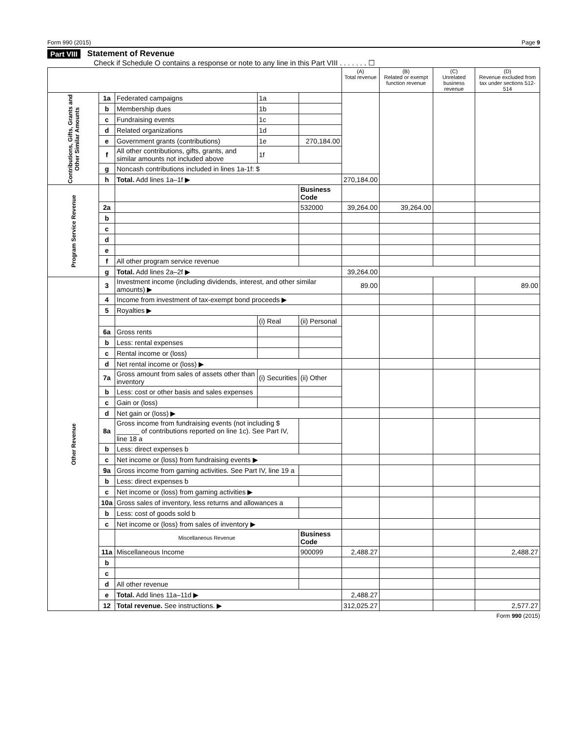Form 990 (2015) Page 9
Part VIII Statement of Revenue
Check if Schedule O contains a response or note to any line in this Part VIII . . . . . . . ☐
| | | | | | (A) Total revenue | (B) Related or exempt function revenue | (C) Unrelated business revenue | (D) Revenue excluded from tax under sections 512-514 |
| --- | --- | --- | --- | --- | --- | --- | --- | --- |
| Contributions, Gifts, Grants and Other Similar Amounts | 1a | Federated campaigns | 1a | | | | | |
| | b | Membership dues | 1b | | | | | |
| | c | Fundraising events | 1c | | | | | |
| | d | Related organizations | 1d | | | | | |
| | e | Government grants (contributions) | 1e | 270,184.00 | | | | |
| | f | All other contributions, gifts, grants, and similar amounts not included above | 1f | | | | | |
| | g | Noncash contributions included in lines 1a-1f: $ | | | | | | |
| | h | Total. Add lines 1a–1f ▶ | | | 270,184.00 | | | |
| Program Service Revenue | | | | Business Code | | | | |
| | 2a | | | 532000 | 39,264.00 | 39,264.00 | | |
| | b | | | | | | | |
| | c | | | | | | | |
| | d | | | | | | | |
| | e | | | | | | | |
| | f | All other program service revenue | | | | | | |
| | g | Total. Add lines 2a–2f ▶ | | | 39,264.00 | | | |
| Other Revenue | 3 | Investment income (including dividends, interest, and other similar amounts) ▶ | | | 89.00 | | | 89.00 |
| | 4 | Income from investment of tax-exempt bond proceeds ▶ | | | | | | |
| | 5 | Royalties ▶ | | | | | | |
| | | | (i) Real | (ii) Personal | | | | |
| | 6a | Gross rents | | | | | | |
| | b | Less: rental expenses | | | | | | |
| | c | Rental income or (loss) | | | | | | |
| | d | Net rental income or (loss) ▶ | | | | | | |
| | 7a | Gross amount from sales of assets other than inventory | (i) Securities | (ii) Other | | | | |
| | b | Less: cost or other basis and sales expenses | | | | | | |
| | c | Gain or (loss) | | | | | | |
| | d | Net gain or (loss) ▶ | | | | | | |
| | 8a | Gross income from fundraising events (not including $ ______ of contributions reported on line 1c). See Part IV, line 18 a | | | | | | |
| | b | Less: direct expenses b | | | | | | |
| | c | Net income or (loss) from fundraising events ▶ | | | | | | |
| | 9a | Gross income from gaming activities. See Part IV, line 19 a | | | | | | |
| | b | Less: direct expenses b | | | | | | |
| | c | Net income or (loss) from gaming activities ▶ | | | | | | |
| | 10a | Gross sales of inventory, less returns and allowances a | | | | | | |
| | b | Less: cost of goods sold b | | | | | | |
| | c | Net income or (loss) from sales of inventory ▶ | | | | | | |
| | | Miscellaneous Revenue | | Business Code | | | | |
| | 11a | Miscellaneous Income | | 900099 | 2,488.27 | | | 2,488.27 |
| | b | | | | | | | |
| | c | | | | | | | |
| | d | All other revenue | | | | | | |
| | e | Total. Add lines 11a–11d ▶ | | | 2,488.27 | | | |
| | 12 | Total revenue. See instructions. ▶ | | | 312,025.27 | | | 2,577.27 |
Form 990 (2015)